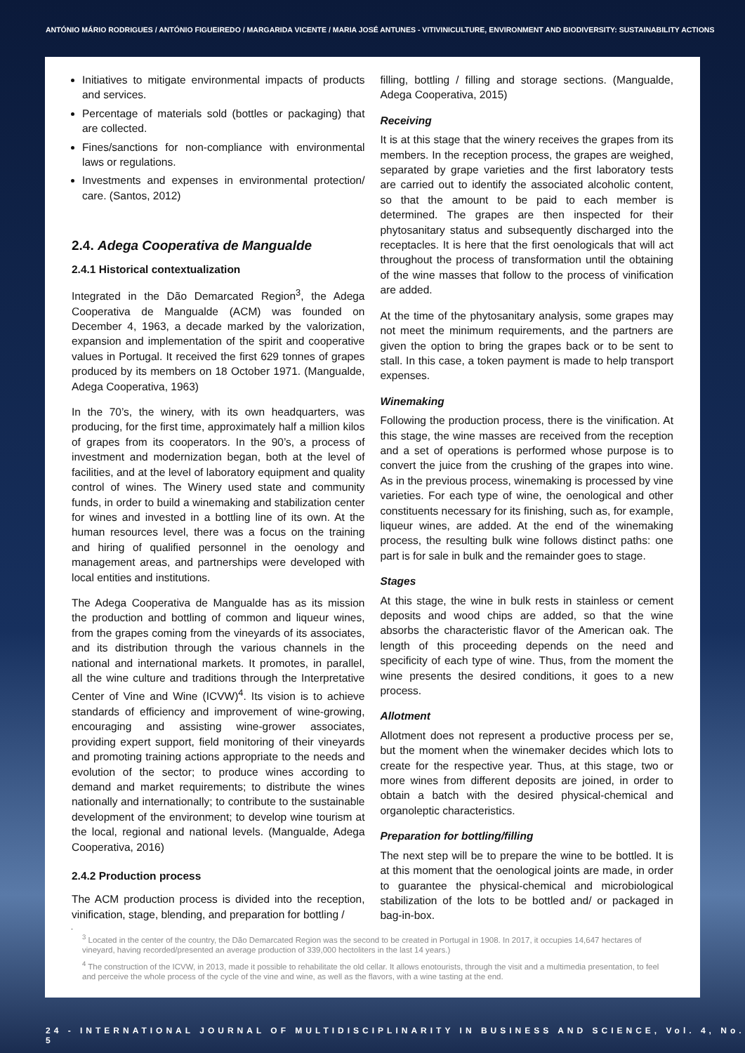ANTÓNIO MÁRIO RODRIGUES / ANTÓNIO FIGUEIREDO / MARGARIDA VICENTE / MARIA JOSÉ ANTUNES - VITIVINICULTURE, ENVIRONMENT AND BIODIVERSITY: SUSTAINABILITY ACTIONS
Initiatives to mitigate environmental impacts of products and services.
Percentage of materials sold (bottles or packaging) that are collected.
Fines/sanctions for non-compliance with environmental laws or regulations.
Investments and expenses in environmental protection/ care. (Santos, 2012)
2.4. Adega Cooperativa de Mangualde
2.4.1 Historical contextualization
Integrated in the Dão Demarcated Region<sup>3</sup>, the Adega Cooperativa de Mangualde (ACM) was founded on December 4, 1963, a decade marked by the valorization, expansion and implementation of the spirit and cooperative values in Portugal. It received the first 629 tonnes of grapes produced by its members on 18 October 1971. (Mangualde, Adega Cooperativa, 1963)
In the 70’s, the winery, with its own headquarters, was producing, for the first time, approximately half a million kilos of grapes from its cooperators. In the 90’s, a process of investment and modernization began, both at the level of facilities, and at the level of laboratory equipment and quality control of wines. The Winery used state and community funds, in order to build a winemaking and stabilization center for wines and invested in a bottling line of its own. At the human resources level, there was a focus on the training and hiring of qualified personnel in the oenology and management areas, and partnerships were developed with local entities and institutions.
The Adega Cooperativa de Mangualde has as its mission the production and bottling of common and liqueur wines, from the grapes coming from the vineyards of its associates, and its distribution through the various channels in the national and international markets. It promotes, in parallel, all the wine culture and traditions through the Interpretative Center of Vine and Wine (ICVW)<sup>4</sup>. Its vision is to achieve standards of efficiency and improvement of wine-growing, encouraging and assisting wine-grower associates, providing expert support, field monitoring of their vineyards and promoting training actions appropriate to the needs and evolution of the sector; to produce wines according to demand and market requirements; to distribute the wines nationally and internationally; to contribute to the sustainable development of the environment; to develop wine tourism at the local, regional and national levels. (Mangualde, Adega Cooperativa, 2016)
2.4.2 Production process
The ACM production process is divided into the reception, vinification, stage, blending, and preparation for bottling /
filling, bottling / filling and storage sections. (Mangualde, Adega Cooperativa, 2015)
Receiving
It is at this stage that the winery receives the grapes from its members. In the reception process, the grapes are weighed, separated by grape varieties and the first laboratory tests are carried out to identify the associated alcoholic content, so that the amount to be paid to each member is determined. The grapes are then inspected for their phytosanitary status and subsequently discharged into the receptacles. It is here that the first oenologicals that will act throughout the process of transformation until the obtaining of the wine masses that follow to the process of vinification are added.
At the time of the phytosanitary analysis, some grapes may not meet the minimum requirements, and the partners are given the option to bring the grapes back or to be sent to stall. In this case, a token payment is made to help transport expenses.
Winemaking
Following the production process, there is the vinification. At this stage, the wine masses are received from the reception and a set of operations is performed whose purpose is to convert the juice from the crushing of the grapes into wine. As in the previous process, winemaking is processed by vine varieties. For each type of wine, the oenological and other constituents necessary for its finishing, such as, for example, liqueur wines, are added. At the end of the winemaking process, the resulting bulk wine follows distinct paths: one part is for sale in bulk and the remainder goes to stage.
Stages
At this stage, the wine in bulk rests in stainless or cement deposits and wood chips are added, so that the wine absorbs the characteristic flavor of the American oak. The length of this proceeding depends on the need and specificity of each type of wine. Thus, from the moment the wine presents the desired conditions, it goes to a new process.
Allotment
Allotment does not represent a productive process per se, but the moment when the winemaker decides which lots to create for the respective year. Thus, at this stage, two or more wines from different deposits are joined, in order to obtain a batch with the desired physical-chemical and organoleptic characteristics.
Preparation for bottling/filling
The next step will be to prepare the wine to be bottled. It is at this moment that the oenological joints are made, in order to guarantee the physical-chemical and microbiological stabilization of the lots to be bottled and/ or packaged in bag-in-box.
<sup>3</sup> Located in the center of the country, the Dão Demarcated Region was the second to be created in Portugal in 1908. In 2017, it occupies 14,647 hectares of vineyard, having recorded/presented an average production of 339,000 hectoliters in the last 14 years.)
<sup>4</sup> The construction of the ICVW, in 2013, made it possible to rehabilitate the old cellar. It allows enotourists, through the visit and a multimedia presentation, to feel and perceive the whole process of the cycle of the vine and wine, as well as the flavors, with a wine tasting at the end.
24 - INTERNATIONAL JOURNAL OF MULTIDISCIPLINARITY IN BUSINESS AND SCIENCE, Vol. 4, No. 5